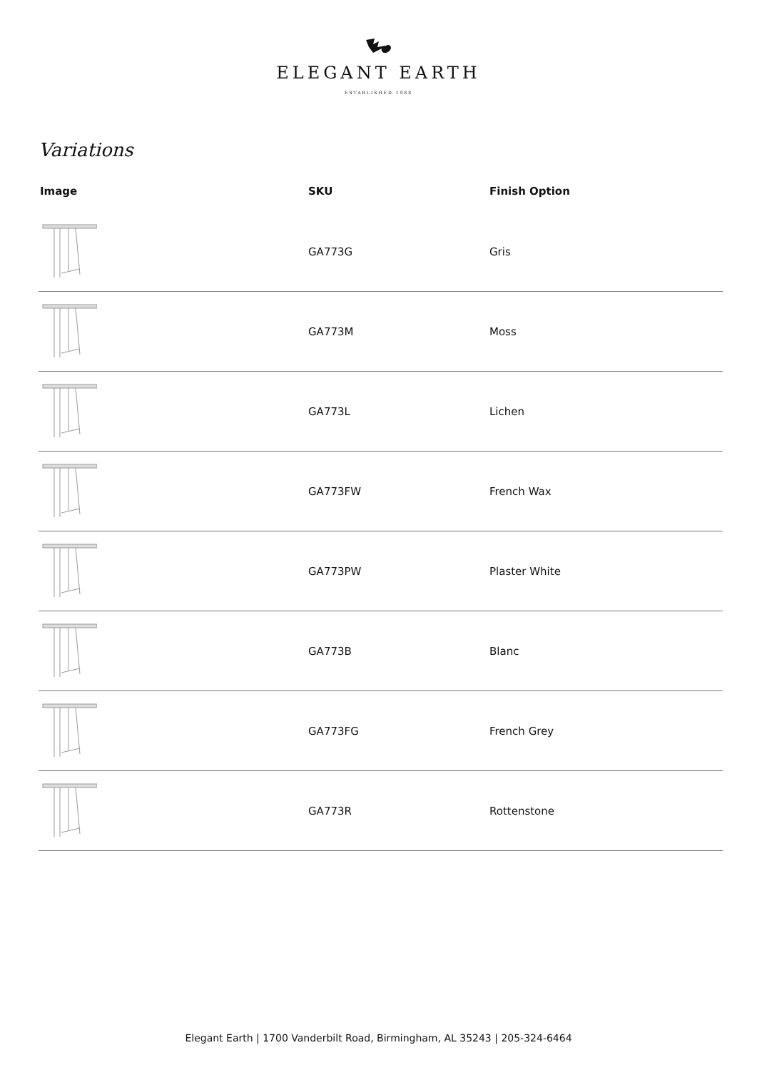ELEGANT EARTH
ESTABLISHED 1988
Variations
| Image | SKU | Finish Option |
| --- | --- | --- |
| | GA773G | Gris |
| | GA773M | Moss |
| | GA773L | Lichen |
| | GA773FW | French Wax |
| | GA773PW | Plaster White |
| | GA773B | Blanc |
| | GA773FG | French Grey |
| | GA773R | Rottenstone |
Elegant Earth | 1700 Vanderbilt Road, Birmingham, AL 35243 | 205-324-6464